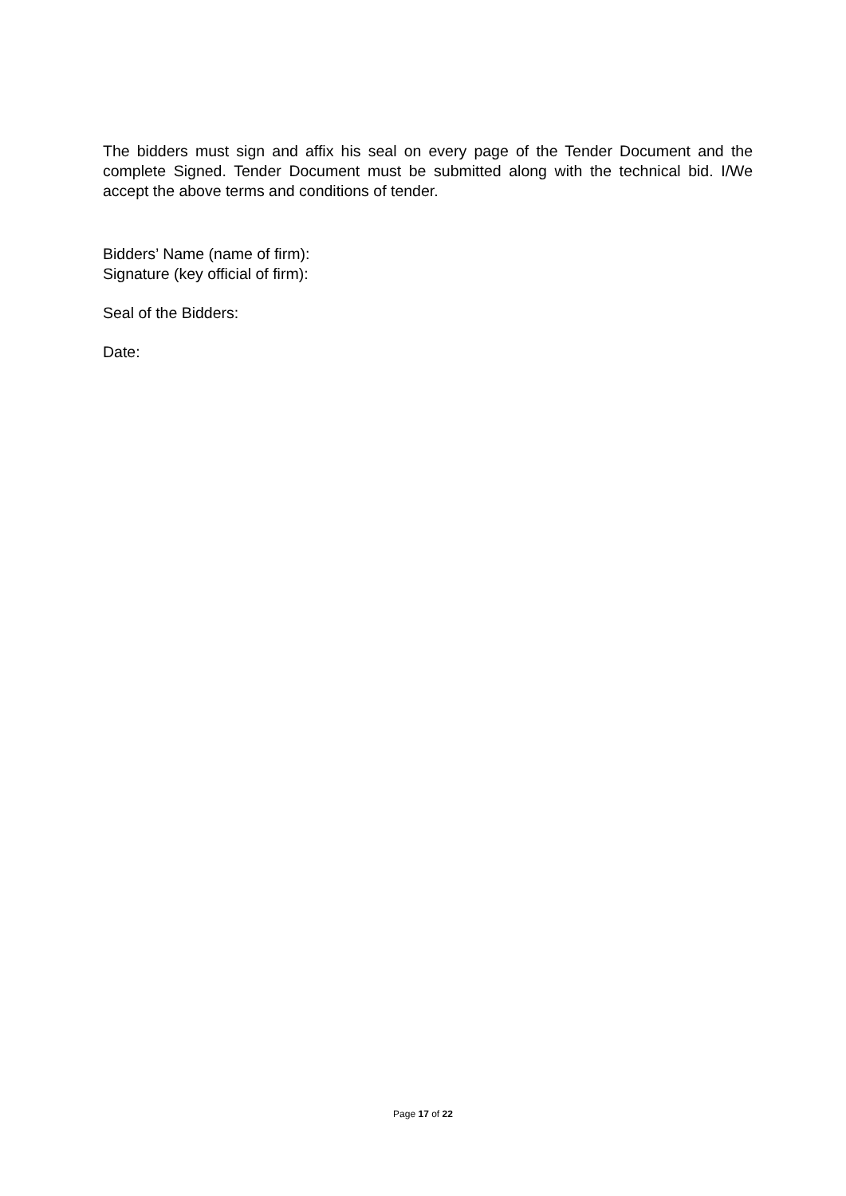The bidders must sign and affix his seal on every page of the Tender Document and the complete Signed. Tender Document must be submitted along with the technical bid. I/We accept the above terms and conditions of tender.
Bidders’ Name (name of firm):
Signature (key official of firm):
Seal of the Bidders:
Date:
Page 17 of 22